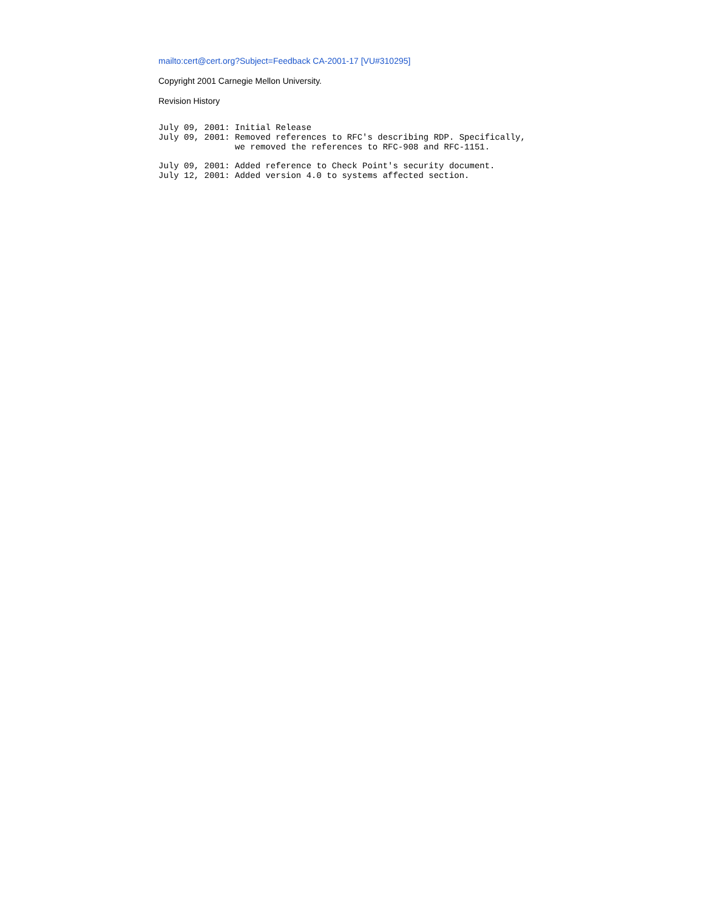mailto:cert@cert.org?Subject=Feedback CA-2001-17 [VU#310295]
Copyright 2001 Carnegie Mellon University.
Revision History
July 09, 2001: Initial Release
July 09, 2001: Removed references to RFC's describing RDP. Specifically,
               we removed the references to RFC-908 and RFC-1151.

July 09, 2001: Added reference to Check Point's security document.
July 12, 2001: Added version 4.0 to systems affected section.